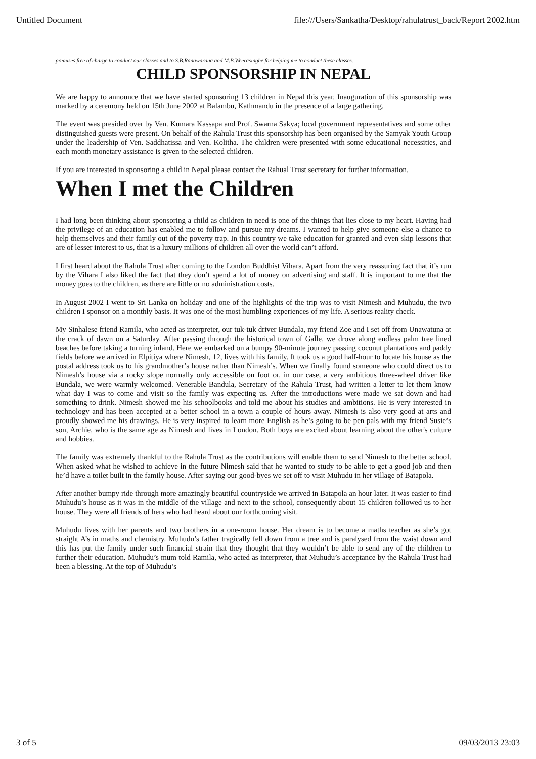Untitled Document file:///Users/Sankatha/Desktop/rahulatrust_back/Report 2002.htm
premises free of charge to conduct our classes and to S.B.Ranawarana and M.B.Weerasinghe for helping me to conduct these classes.
CHILD SPONSORSHIP IN NEPAL
We are happy to announce that we have started sponsoring 13 children in Nepal this year. Inauguration of this sponsorship was marked by a ceremony held on 15th June 2002 at Balambu, Kathmandu in the presence of a large gathering.
The event was presided over by Ven. Kumara Kassapa and Prof. Swarna Sakya; local government representatives and some other distinguished guests were present. On behalf of the Rahula Trust this sponsorship has been organised by the Samyak Youth Group under the leadership of Ven. Saddhatissa and Ven. Kolitha. The children were presented with some educational necessities, and each month monetary assistance is given to the selected children.
If you are interested in sponsoring a child in Nepal please contact the Rahual Trust secretary for further information.
When I met the Children
I had long been thinking about sponsoring a child as children in need is one of the things that lies close to my heart. Having had the privilege of an education has enabled me to follow and pursue my dreams. I wanted to help give someone else a chance to help themselves and their family out of the poverty trap. In this country we take education for granted and even skip lessons that are of lesser interest to us, that is a luxury millions of children all over the world can’t afford.
I first heard about the Rahula Trust after coming to the London Buddhist Vihara. Apart from the very reassuring fact that it’s run by the Vihara I also liked the fact that they don’t spend a lot of money on advertising and staff. It is important to me that the money goes to the children, as there are little or no administration costs.
In August 2002 I went to Sri Lanka on holiday and one of the highlights of the trip was to visit Nimesh and Muhudu, the two children I sponsor on a monthly basis. It was one of the most humbling experiences of my life. A serious reality check.
My Sinhalese friend Ramila, who acted as interpreter, our tuk-tuk driver Bundala, my friend Zoe and I set off from Unawatuna at the crack of dawn on a Saturday. After passing through the historical town of Galle, we drove along endless palm tree lined beaches before taking a turning inland. Here we embarked on a bumpy 90-minute journey passing coconut plantations and paddy fields before we arrived in Elpitiya where Nimesh, 12, lives with his family. It took us a good half-hour to locate his house as the postal address took us to his grandmother’s house rather than Nimesh’s. When we finally found someone who could direct us to Nimesh’s house via a rocky slope normally only accessible on foot or, in our case, a very ambitious three-wheel driver like Bundala, we were warmly welcomed. Venerable Bandula, Secretary of the Rahula Trust, had written a letter to let them know what day I was to come and visit so the family was expecting us. After the introductions were made we sat down and had something to drink. Nimesh showed me his schoolbooks and told me about his studies and ambitions. He is very interested in technology and has been accepted at a better school in a town a couple of hours away. Nimesh is also very good at arts and proudly showed me his drawings. He is very inspired to learn more English as he’s going to be pen pals with my friend Susie’s son, Archie, who is the same age as Nimesh and lives in London. Both boys are excited about learning about the other's culture and hobbies.
The family was extremely thankful to the Rahula Trust as the contributions will enable them to send Nimesh to the better school. When asked what he wished to achieve in the future Nimesh said that he wanted to study to be able to get a good job and then he’d have a toilet built in the family house. After saying our good-byes we set off to visit Muhudu in her village of Batapola.
After another bumpy ride through more amazingly beautiful countryside we arrived in Batapola an hour later. It was easier to find Muhudu’s house as it was in the middle of the village and next to the school, consequently about 15 children followed us to her house. They were all friends of hers who had heard about our forthcoming visit.
Muhudu lives with her parents and two brothers in a one-room house. Her dream is to become a maths teacher as she’s got straight A’s in maths and chemistry. Muhudu’s father tragically fell down from a tree and is paralysed from the waist down and this has put the family under such financial strain that they thought that they wouldn’t be able to send any of the children to further their education. Muhudu’s mum told Ramila, who acted as interpreter, that Muhudu’s acceptance by the Rahula Trust had been a blessing. At the top of Muhudu’s
3 of 5 09/03/2013 23:03